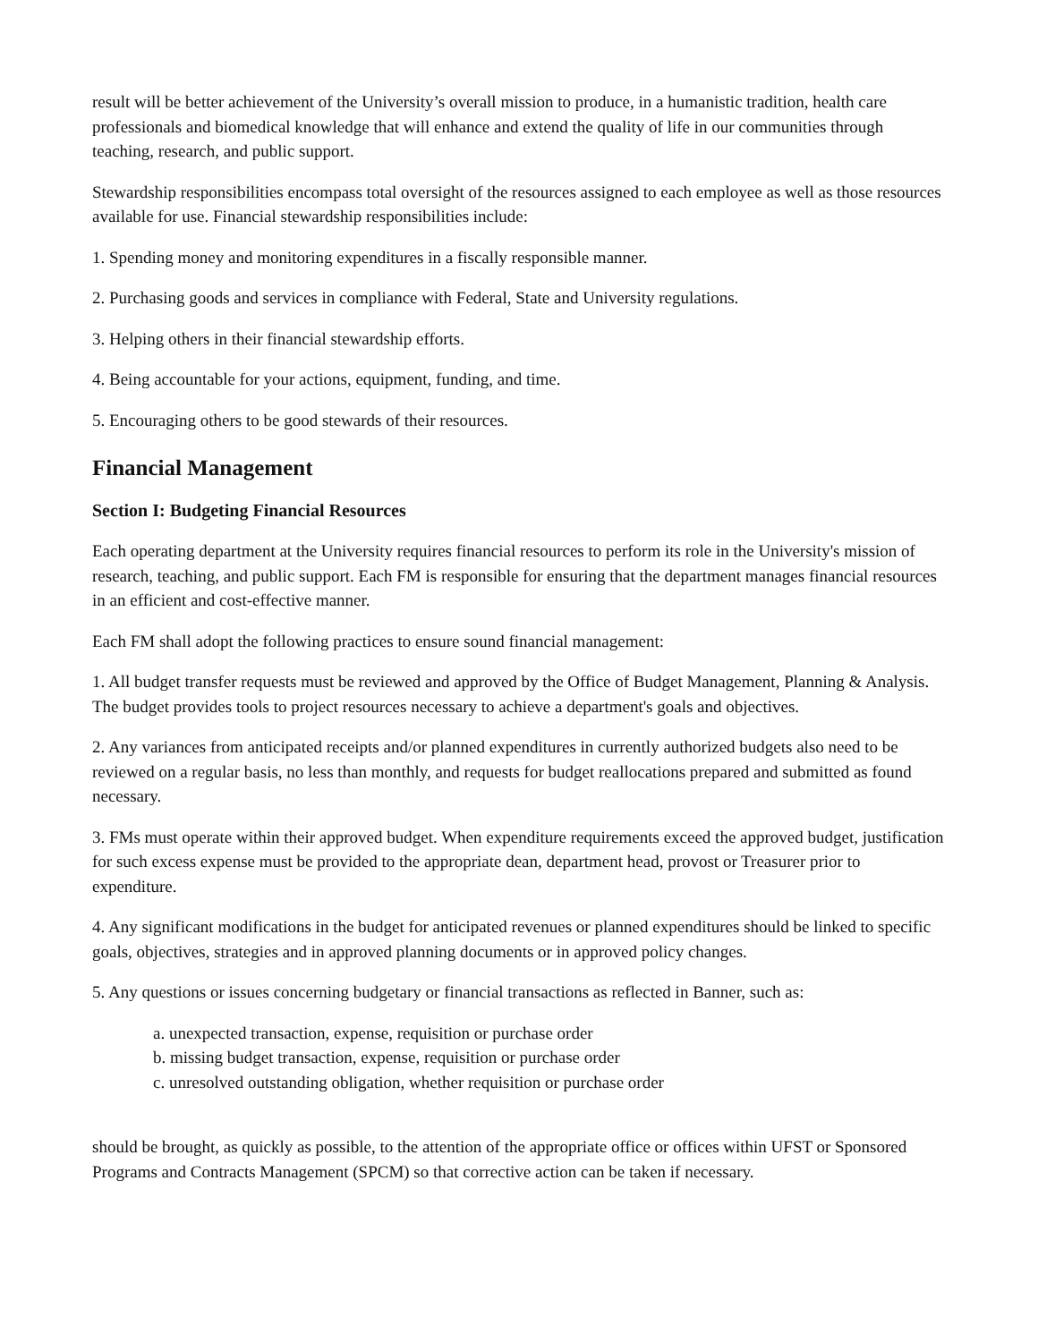result will be better achievement of the University’s overall mission to produce, in a humanistic tradition, health care professionals and biomedical knowledge that will enhance and extend the quality of life in our communities through teaching, research, and public support.
Stewardship responsibilities encompass total oversight of the resources assigned to each employee as well as those resources available for use. Financial stewardship responsibilities include:
1. Spending money and monitoring expenditures in a fiscally responsible manner.
2. Purchasing goods and services in compliance with Federal, State and University regulations.
3. Helping others in their financial stewardship efforts.
4. Being accountable for your actions, equipment, funding, and time.
5. Encouraging others to be good stewards of their resources.
Financial Management
Section I: Budgeting Financial Resources
Each operating department at the University requires financial resources to perform its role in the University's mission of research, teaching, and public support. Each FM is responsible for ensuring that the department manages financial resources in an efficient and cost-effective manner.
Each FM shall adopt the following practices to ensure sound financial management:
1. All budget transfer requests must be reviewed and approved by the Office of Budget Management, Planning & Analysis. The budget provides tools to project resources necessary to achieve a department's goals and objectives.
2. Any variances from anticipated receipts and/or planned expenditures in currently authorized budgets also need to be reviewed on a regular basis, no less than monthly, and requests for budget reallocations prepared and submitted as found necessary.
3. FMs must operate within their approved budget. When expenditure requirements exceed the approved budget, justification for such excess expense must be provided to the appropriate dean, department head, provost or Treasurer prior to expenditure.
4. Any significant modifications in the budget for anticipated revenues or planned expenditures should be linked to specific goals, objectives, strategies and in approved planning documents or in approved policy changes.
5. Any questions or issues concerning budgetary or financial transactions as reflected in Banner, such as:
a. unexpected transaction, expense, requisition or purchase order
b. missing budget transaction, expense, requisition or purchase order
c. unresolved outstanding obligation, whether requisition or purchase order
should be brought, as quickly as possible, to the attention of the appropriate office or offices within UFST or Sponsored Programs and Contracts Management (SPCM) so that corrective action can be taken if necessary.